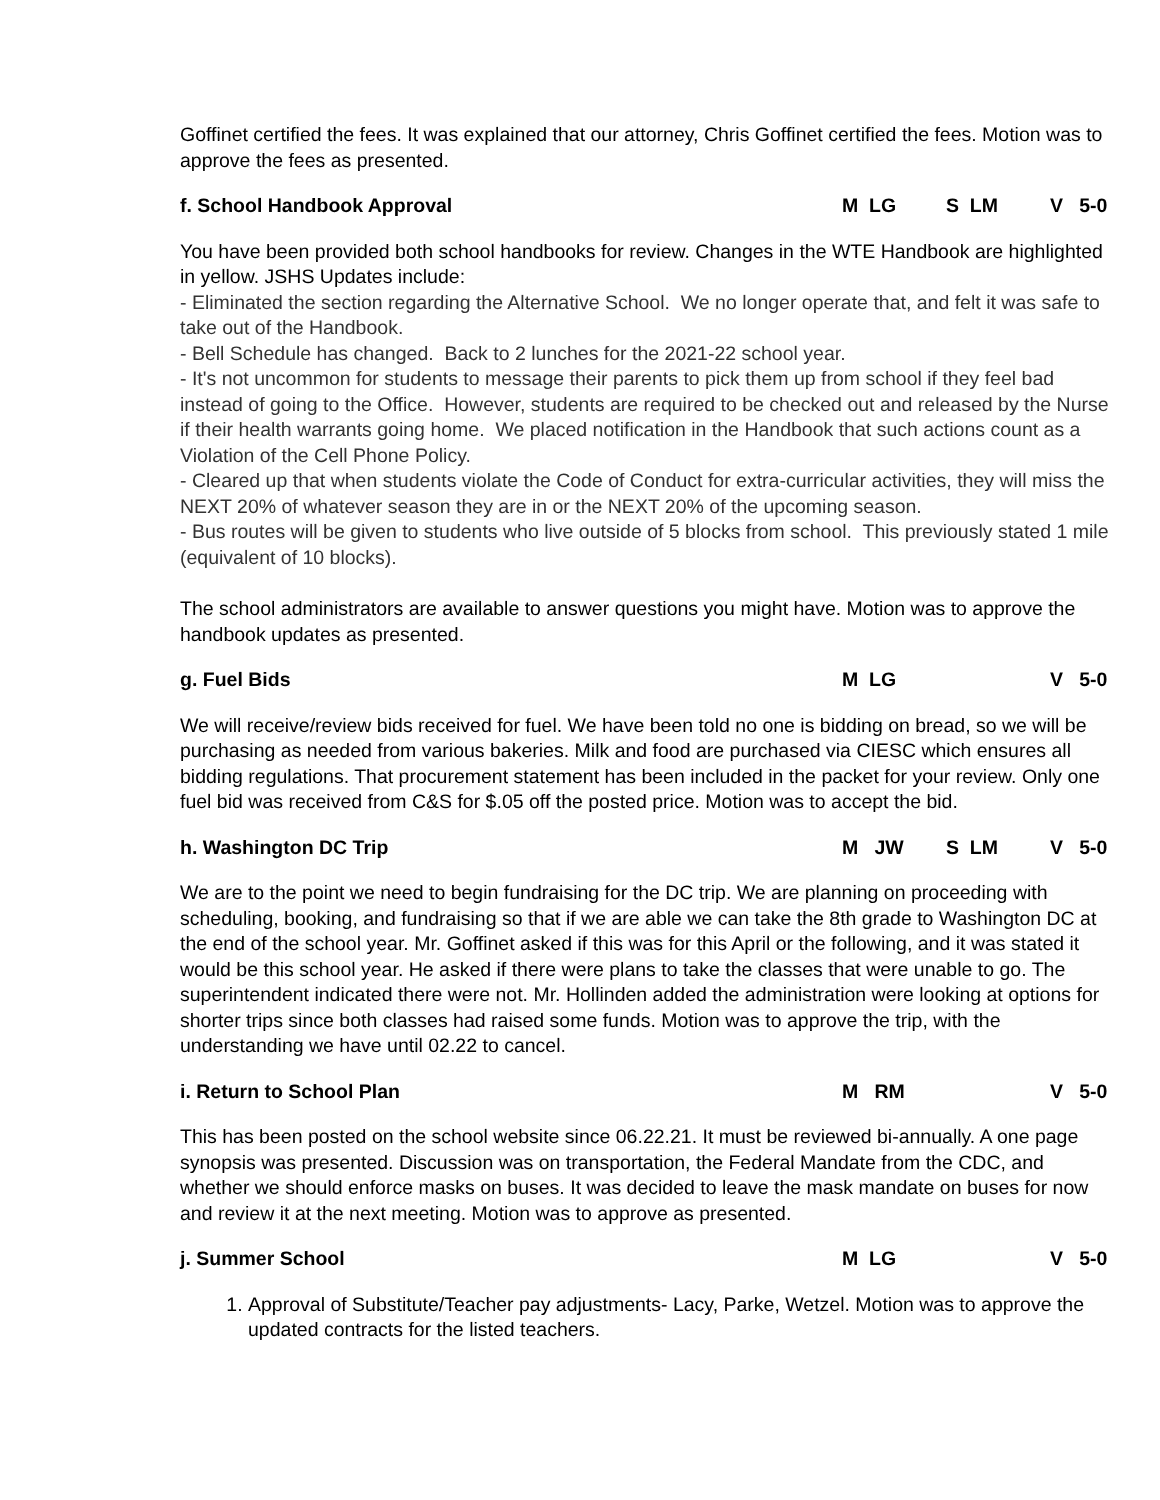Goffinet certified the fees. It was explained that our attorney, Chris Goffinet certified the fees. Motion was to approve the fees as presented.
f. School Handbook Approval M LG S LM V 5-0
You have been provided both school handbooks for review. Changes in the WTE Handbook are highlighted in yellow. JSHS Updates include:
- Eliminated the section regarding the Alternative School. We no longer operate that, and felt it was safe to take out of the Handbook.
- Bell Schedule has changed. Back to 2 lunches for the 2021-22 school year.
- It's not uncommon for students to message their parents to pick them up from school if they feel bad instead of going to the Office. However, students are required to be checked out and released by the Nurse if their health warrants going home. We placed notification in the Handbook that such actions count as a Violation of the Cell Phone Policy.
- Cleared up that when students violate the Code of Conduct for extra-curricular activities, they will miss the NEXT 20% of whatever season they are in or the NEXT 20% of the upcoming season.
- Bus routes will be given to students who live outside of 5 blocks from school. This previously stated 1 mile (equivalent of 10 blocks).
The school administrators are available to answer questions you might have. Motion was to approve the handbook updates as presented.
g. Fuel Bids M LG V 5-0
We will receive/review bids received for fuel. We have been told no one is bidding on bread, so we will be purchasing as needed from various bakeries. Milk and food are purchased via CIESC which ensures all bidding regulations. That procurement statement has been included in the packet for your review. Only one fuel bid was received from C&S for $.05 off the posted price. Motion was to accept the bid.
h. Washington DC Trip M JW S LM V 5-0
We are to the point we need to begin fundraising for the DC trip. We are planning on proceeding with scheduling, booking, and fundraising so that if we are able we can take the 8th grade to Washington DC at the end of the school year. Mr. Goffinet asked if this was for this April or the following, and it was stated it would be this school year. He asked if there were plans to take the classes that were unable to go. The superintendent indicated there were not. Mr. Hollinden added the administration were looking at options for shorter trips since both classes had raised some funds. Motion was to approve the trip, with the understanding we have until 02.22 to cancel.
i. Return to School Plan M RM V 5-0
This has been posted on the school website since 06.22.21. It must be reviewed bi-annually. A one page synopsis was presented. Discussion was on transportation, the Federal Mandate from the CDC, and whether we should enforce masks on buses. It was decided to leave the mask mandate on buses for now and review it at the next meeting. Motion was to approve as presented.
j. Summer School M LG V 5-0
1. Approval of Substitute/Teacher pay adjustments- Lacy, Parke, Wetzel. Motion was to approve the updated contracts for the listed teachers.